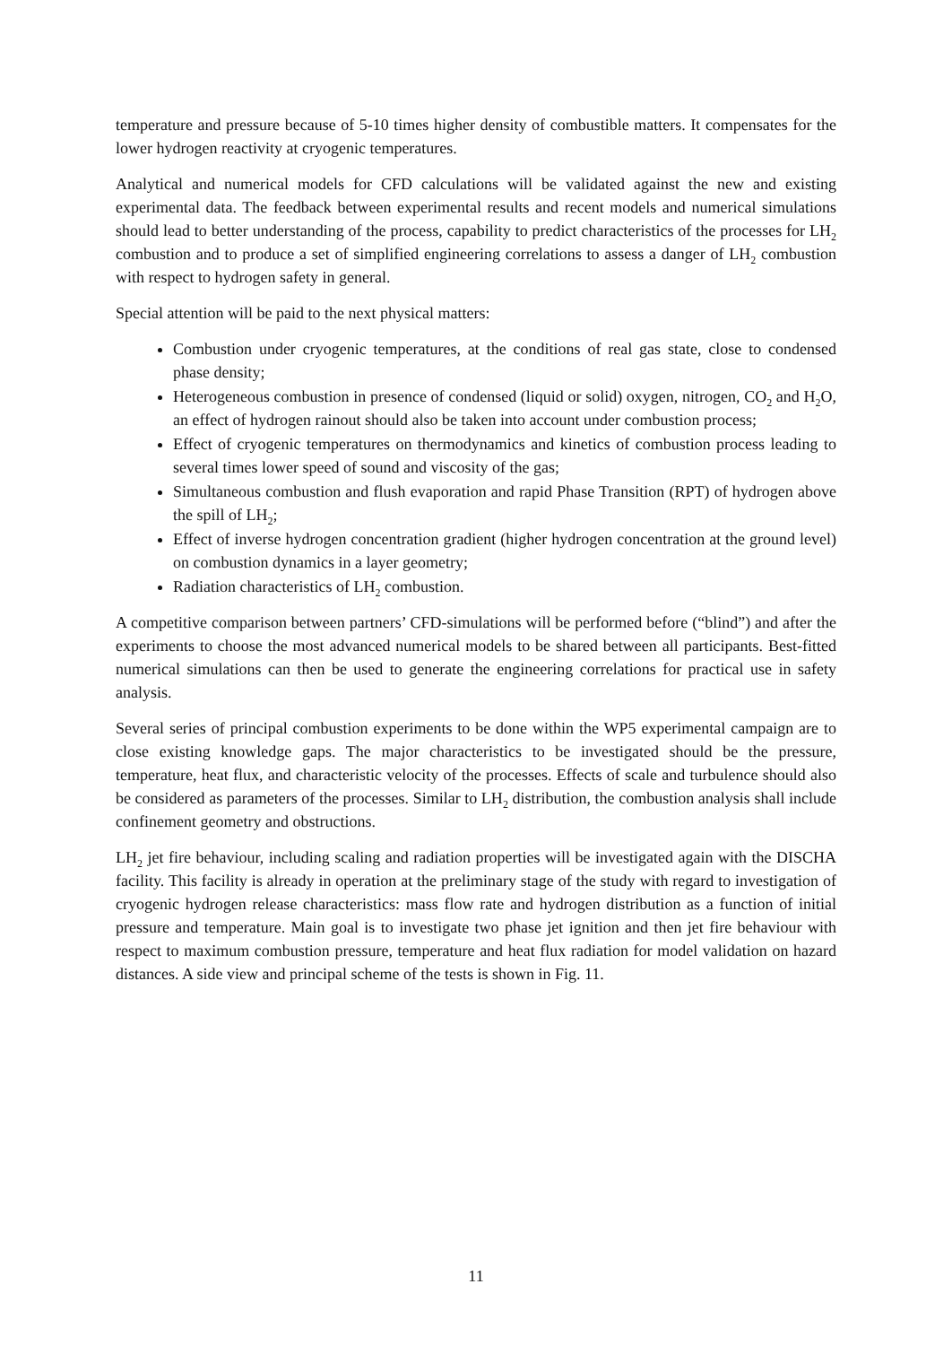temperature and pressure because of 5-10 times higher density of combustible matters. It compensates for the lower hydrogen reactivity at cryogenic temperatures.
Analytical and numerical models for CFD calculations will be validated against the new and existing experimental data. The feedback between experimental results and recent models and numerical simulations should lead to better understanding of the process, capability to predict characteristics of the processes for LH<sub>2</sub> combustion and to produce a set of simplified engineering correlations to assess a danger of LH<sub>2</sub> combustion with respect to hydrogen safety in general.
Special attention will be paid to the next physical matters:
Combustion under cryogenic temperatures, at the conditions of real gas state, close to condensed phase density;
Heterogeneous combustion in presence of condensed (liquid or solid) oxygen, nitrogen, CO<sub>2</sub> and H<sub>2</sub>O, an effect of hydrogen rainout should also be taken into account under combustion process;
Effect of cryogenic temperatures on thermodynamics and kinetics of combustion process leading to several times lower speed of sound and viscosity of the gas;
Simultaneous combustion and flush evaporation and rapid Phase Transition (RPT) of hydrogen above the spill of LH<sub>2</sub>;
Effect of inverse hydrogen concentration gradient (higher hydrogen concentration at the ground level) on combustion dynamics in a layer geometry;
Radiation characteristics of LH<sub>2</sub> combustion.
A competitive comparison between partners’ CFD-simulations will be performed before (“blind”) and after the experiments to choose the most advanced numerical models to be shared between all participants. Best-fitted numerical simulations can then be used to generate the engineering correlations for practical use in safety analysis.
Several series of principal combustion experiments to be done within the WP5 experimental campaign are to close existing knowledge gaps. The major characteristics to be investigated should be the pressure, temperature, heat flux, and characteristic velocity of the processes. Effects of scale and turbulence should also be considered as parameters of the processes. Similar to LH<sub>2</sub> distribution, the combustion analysis shall include confinement geometry and obstructions.
LH<sub>2</sub> jet fire behaviour, including scaling and radiation properties will be investigated again with the DISCHA facility. This facility is already in operation at the preliminary stage of the study with regard to investigation of cryogenic hydrogen release characteristics: mass flow rate and hydrogen distribution as a function of initial pressure and temperature. Main goal is to investigate two phase jet ignition and then jet fire behaviour with respect to maximum combustion pressure, temperature and heat flux radiation for model validation on hazard distances. A side view and principal scheme of the tests is shown in Fig. 11.
11